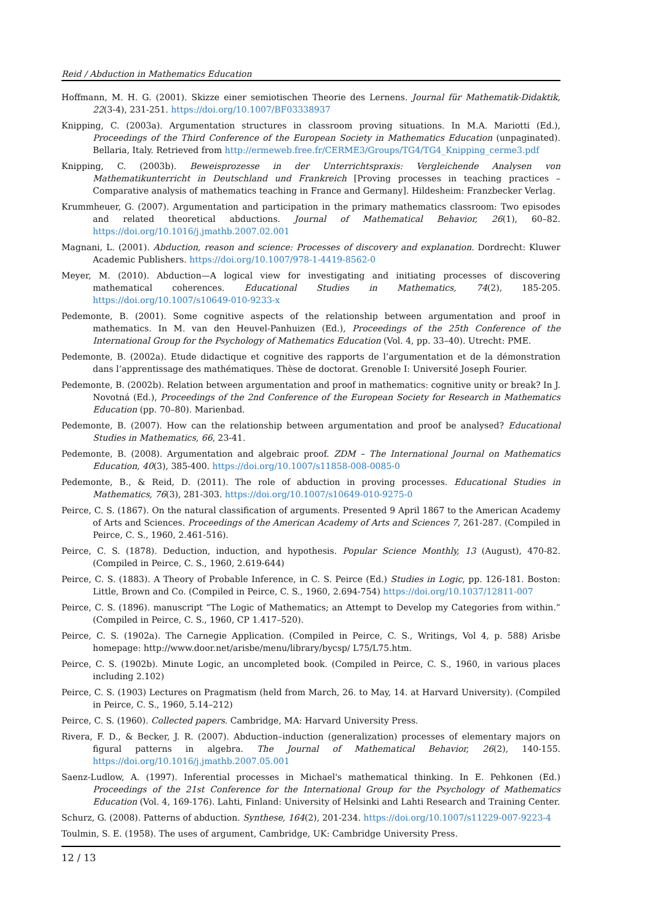Reid / Abduction in Mathematics Education
Hoffmann, M. H. G. (2001). Skizze einer semiotischen Theorie des Lernens. Journal für Mathematik-Didaktik, 22(3-4), 231-251. https://doi.org/10.1007/BF03338937
Knipping, C. (2003a). Argumentation structures in classroom proving situations. In M.A. Mariotti (Ed.), Proceedings of the Third Conference of the European Society in Mathematics Education (unpaginated). Bellaria, Italy. Retrieved from http://ermeweb.free.fr/CERME3/Groups/TG4/TG4_Knipping_cerme3.pdf
Knipping, C. (2003b). Beweisprozesse in der Unterrichtspraxis: Vergleichende Analysen von Mathematikunterricht in Deutschland und Frankreich [Proving processes in teaching practices – Comparative analysis of mathematics teaching in France and Germany]. Hildesheim: Franzbecker Verlag.
Krummheuer, G. (2007). Argumentation and participation in the primary mathematics classroom: Two episodes and related theoretical abductions. Journal of Mathematical Behavior, 26(1), 60–82. https://doi.org/10.1016/j.jmathb.2007.02.001
Magnani, L. (2001). Abduction, reason and science: Processes of discovery and explanation. Dordrecht: Kluwer Academic Publishers. https://doi.org/10.1007/978-1-4419-8562-0
Meyer, M. (2010). Abduction—A logical view for investigating and initiating processes of discovering mathematical coherences. Educational Studies in Mathematics, 74(2), 185-205. https://doi.org/10.1007/s10649-010-9233-x
Pedemonte, B. (2001). Some cognitive aspects of the relationship between argumentation and proof in mathematics. In M. van den Heuvel-Panhuizen (Ed.), Proceedings of the 25th Conference of the International Group for the Psychology of Mathematics Education (Vol. 4, pp. 33–40). Utrecht: PME.
Pedemonte, B. (2002a). Etude didactique et cognitive des rapports de l’argumentation et de la démonstration dans l’apprentissage des mathématiques. Thèse de doctorat. Grenoble I: Université Joseph Fourier.
Pedemonte, B. (2002b). Relation between argumentation and proof in mathematics: cognitive unity or break? In J. Novotná (Ed.), Proceedings of the 2nd Conference of the European Society for Research in Mathematics Education (pp. 70–80). Marienbad.
Pedemonte, B. (2007). How can the relationship between argumentation and proof be analysed? Educational Studies in Mathematics, 66, 23-41.
Pedemonte, B. (2008). Argumentation and algebraic proof. ZDM – The International Journal on Mathematics Education, 40(3), 385-400. https://doi.org/10.1007/s11858-008-0085-0
Pedemonte, B., & Reid, D. (2011). The role of abduction in proving processes. Educational Studies in Mathematics, 76(3), 281-303. https://doi.org/10.1007/s10649-010-9275-0
Peirce, C. S. (1867). On the natural classification of arguments. Presented 9 April 1867 to the American Academy of Arts and Sciences. Proceedings of the American Academy of Arts and Sciences 7, 261-287. (Compiled in Peirce, C. S., 1960, 2.461-516).
Peirce, C. S. (1878). Deduction, induction, and hypothesis. Popular Science Monthly, 13 (August), 470-82. (Compiled in Peirce, C. S., 1960, 2.619-644)
Peirce, C. S. (1883). A Theory of Probable Inference, in C. S. Peirce (Ed.) Studies in Logic, pp. 126-181. Boston: Little, Brown and Co. (Compiled in Peirce, C. S., 1960, 2.694-754) https://doi.org/10.1037/12811-007
Peirce, C. S. (1896). manuscript “The Logic of Mathematics; an Attempt to Develop my Categories from within.” (Compiled in Peirce, C. S., 1960, CP 1.417–520).
Peirce, C. S. (1902a). The Carnegie Application. (Compiled in Peirce, C. S., Writings, Vol 4, p. 588) Arisbe homepage: http://www.door.net/arisbe/menu/library/bycsp/ L75/L75.htm.
Peirce, C. S. (1902b). Minute Logic, an uncompleted book. (Compiled in Peirce, C. S., 1960, in various places including 2.102)
Peirce, C. S. (1903) Lectures on Pragmatism (held from March, 26. to May, 14. at Harvard University). (Compiled in Peirce, C. S., 1960, 5.14–212)
Peirce, C. S. (1960). Collected papers. Cambridge, MA: Harvard University Press.
Rivera, F. D., & Becker, J. R. (2007). Abduction–induction (generalization) processes of elementary majors on figural patterns in algebra. The Journal of Mathematical Behavior, 26(2), 140-155. https://doi.org/10.1016/j.jmathb.2007.05.001
Saenz-Ludlow, A. (1997). Inferential processes in Michael's mathematical thinking. In E. Pehkonen (Ed.) Proceedings of the 21st Conference for the International Group for the Psychology of Mathematics Education (Vol. 4, 169-176). Lahti, Finland: University of Helsinki and Lahti Research and Training Center.
Schurz, G. (2008). Patterns of abduction. Synthese, 164(2), 201-234. https://doi.org/10.1007/s11229-007-9223-4
Toulmin, S. E. (1958). The uses of argument, Cambridge, UK: Cambridge University Press.
12 / 13